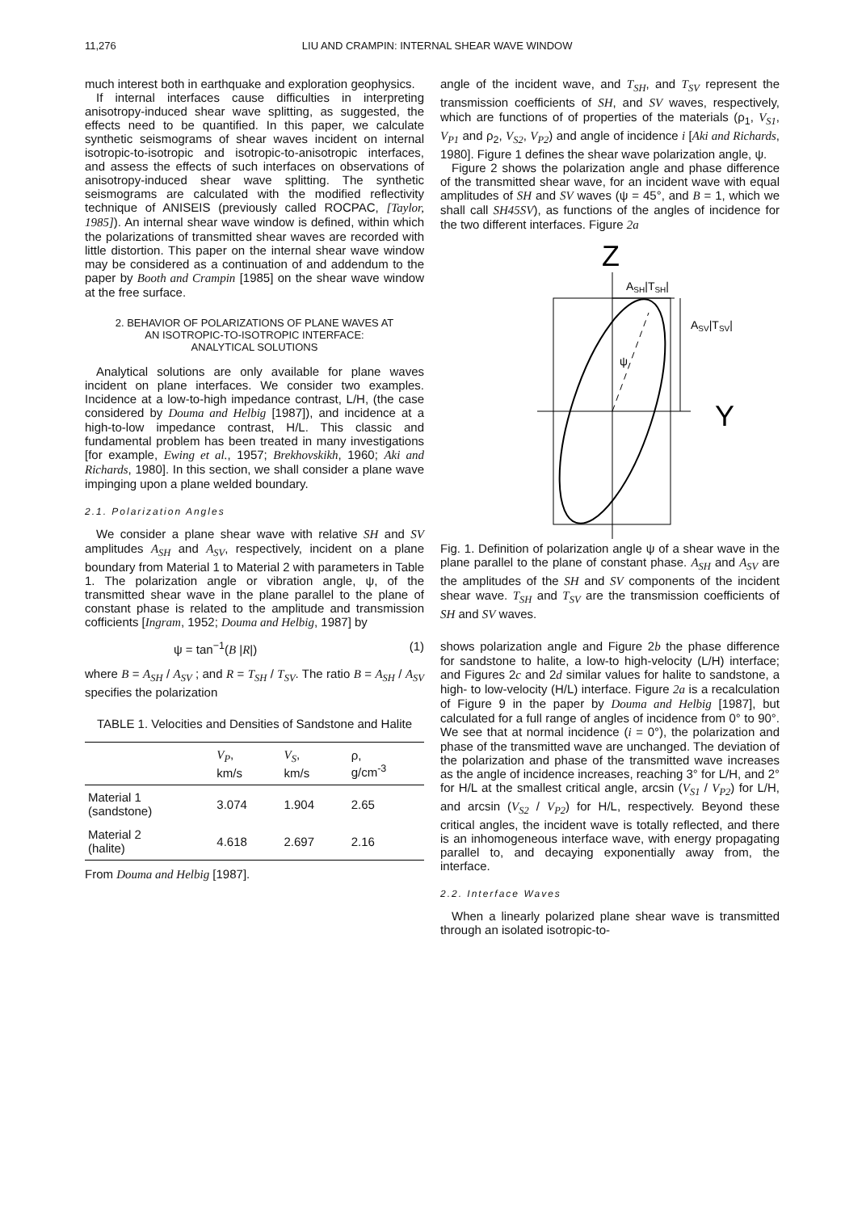11,276 LIU AND CRAMPIN: INTERNAL SHEAR WAVE WINDOW
much interest both in earthquake and exploration geophysics.
If internal interfaces cause difficulties in interpreting anisotropy-induced shear wave splitting, as suggested, the effects need to be quantified. In this paper, we calculate synthetic seismograms of shear waves incident on internal isotropic-to-isotropic and isotropic-to-anisotropic interfaces, and assess the effects of such interfaces on observations of anisotropy-induced shear wave splitting. The synthetic seismograms are calculated with the modified reflectivity technique of ANISEIS (previously called ROCPAC, [Taylor, 1985]). An internal shear wave window is defined, within which the polarizations of transmitted shear waves are recorded with little distortion. This paper on the internal shear wave window may be considered as a continuation of and addendum to the paper by Booth and Crampin [1985] on the shear wave window at the free surface.
2. BEHAVIOR OF POLARIZATIONS OF PLANE WAVES AT
AN ISOTROPIC-TO-ISOTROPIC INTERFACE:
ANALYTICAL SOLUTIONS
Analytical solutions are only available for plane waves incident on plane interfaces. We consider two examples. Incidence at a low-to-high impedance contrast, L/H, (the case considered by Douma and Helbig [1987]), and incidence at a high-to-low impedance contrast, H/L. This classic and fundamental problem has been treated in many investigations [for example, Ewing et al., 1957; Brekhovskikh, 1960; Aki and Richards, 1980]. In this section, we shall consider a plane wave impinging upon a plane welded boundary.
2.1. Polarization Angles
We consider a plane shear wave with relative SH and SV amplitudes A<sub>SH</sub> and A<sub>SV</sub>, respectively, incident on a plane boundary from Material 1 to Material 2 with parameters in Table 1. The polarization angle or vibration angle, ψ, of the transmitted shear wave in the plane parallel to the plane of constant phase is related to the amplitude and transmission cofficients [Ingram, 1952; Douma and Helbig, 1987] by
ψ = tan<sup>−1</sup>(B |R|) (1)
where B = A<sub>SH</sub> / A<sub>SV</sub> ; and R = T<sub>SH</sub> / T<sub>SV</sub>. The ratio B = A<sub>SH</sub> / A<sub>SV</sub> specifies the polarization
TABLE 1. Velocities and Densities of Sandstone and Halite
| | V<sub>P</sub> , km/s | V<sub>S</sub> , km/s | ρ, g/cm<sup>-3</sup> |
| --- | --- | --- | --- |
| Material 1 (sandstone) | 3.074 | 1.904 | 2.65 |
| Material 2 (halite) | 4.618 | 2.697 | 2.16 |
From Douma and Helbig [1987].
angle of the incident wave, and T<sub>SH</sub>, and T<sub>SV</sub> represent the transmission coefficients of SH, and SV waves, respectively, which are functions of of properties of the materials (ρ<sub>1</sub>, V<sub>S1</sub>, V<sub>P1</sub> and ρ<sub>2</sub>, V<sub>S2</sub>, V<sub>P2</sub>) and angle of incidence i [Aki and Richards, 1980]. Figure 1 defines the shear wave polarization angle, ψ.
Figure 2 shows the polarization angle and phase difference of the transmitted shear wave, for an incident wave with equal amplitudes of SH and SV waves (ψ = 45°, and B = 1, which we shall call SH45SV), as functions of the angles of incidence for the two different interfaces. Figure 2a
Z
ASH|TSH|
ASV|TSV|
Y
ψ
Fig. 1. Definition of polarization angle ψ of a shear wave in the plane parallel to the plane of constant phase. A<sub>SH</sub> and A<sub>SV</sub> are the amplitudes of the SH and SV components of the incident shear wave. T<sub>SH</sub> and T<sub>SV</sub> are the transmission coefficients of SH and SV waves.
shows polarization angle and Figure 2b the phase difference for sandstone to halite, a low-to high-velocity (L/H) interface; and Figures 2c and 2d similar values for halite to sandstone, a high- to low-velocity (H/L) interface. Figure 2a is a recalculation of Figure 9 in the paper by Douma and Helbig [1987], but calculated for a full range of angles of incidence from 0° to 90°. We see that at normal incidence (i = 0°), the polarization and phase of the transmitted wave are unchanged. The deviation of the polarization and phase of the transmitted wave increases as the angle of incidence increases, reaching 3° for L/H, and 2° for H/L at the smallest critical angle, arcsin (V<sub>S1</sub> / V<sub>P2</sub>) for L/H, and arcsin (V<sub>S2</sub> / V<sub>P2</sub>) for H/L, respectively. Beyond these critical angles, the incident wave is totally reflected, and there is an inhomogeneous interface wave, with energy propagating parallel to, and decaying exponentially away from, the interface.
2.2. Interface Waves
When a linearly polarized plane shear wave is transmitted through an isolated isotropic-to-